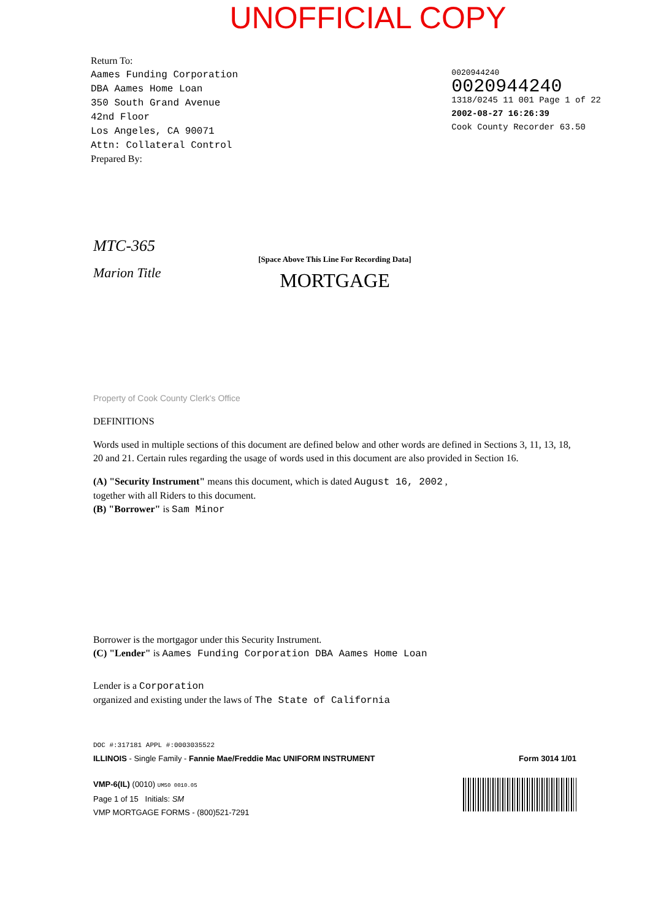UNOFFICIAL COPY
Return To:
Aames Funding Corporation
DBA Aames Home Loan
350 South Grand Avenue
42nd Floor
Los Angeles, CA 90071
Attn: Collateral Control
Prepared By:
0020944240
0020944240
1318/0245 11 001 Page 1 of 22
2002-08-27 16:26:39
Cook County Recorder 63.50
MTC-365
[Space Above This Line For Recording Data]
Marion Title
MORTGAGE
Property of Cook County Clerk's Office
DEFINITIONS
Words used in multiple sections of this document are defined below and other words are defined in Sections 3, 11, 13, 18, 20 and 21. Certain rules regarding the usage of words used in this document are also provided in Section 16.
(A) "Security Instrument" means this document, which is dated August 16, 2002 ,
together with all Riders to this document.
(B) "Borrower" is Sam Minor
Borrower is the mortgagor under this Security Instrument.
(C) "Lender" is Aames Funding Corporation DBA Aames Home Loan
Lender is a Corporation
organized and existing under the laws of The State of California
DOC #:317181 APPL #:0003035522
ILLINOIS - Single Family - Fannie Mae/Freddie Mac UNIFORM INSTRUMENT Form 3014 1/01
VMP-6(IL) (0010) UM50 0010.05
Page 1 of 15 Initials: SM
VMP MORTGAGE FORMS - (800)521-7291